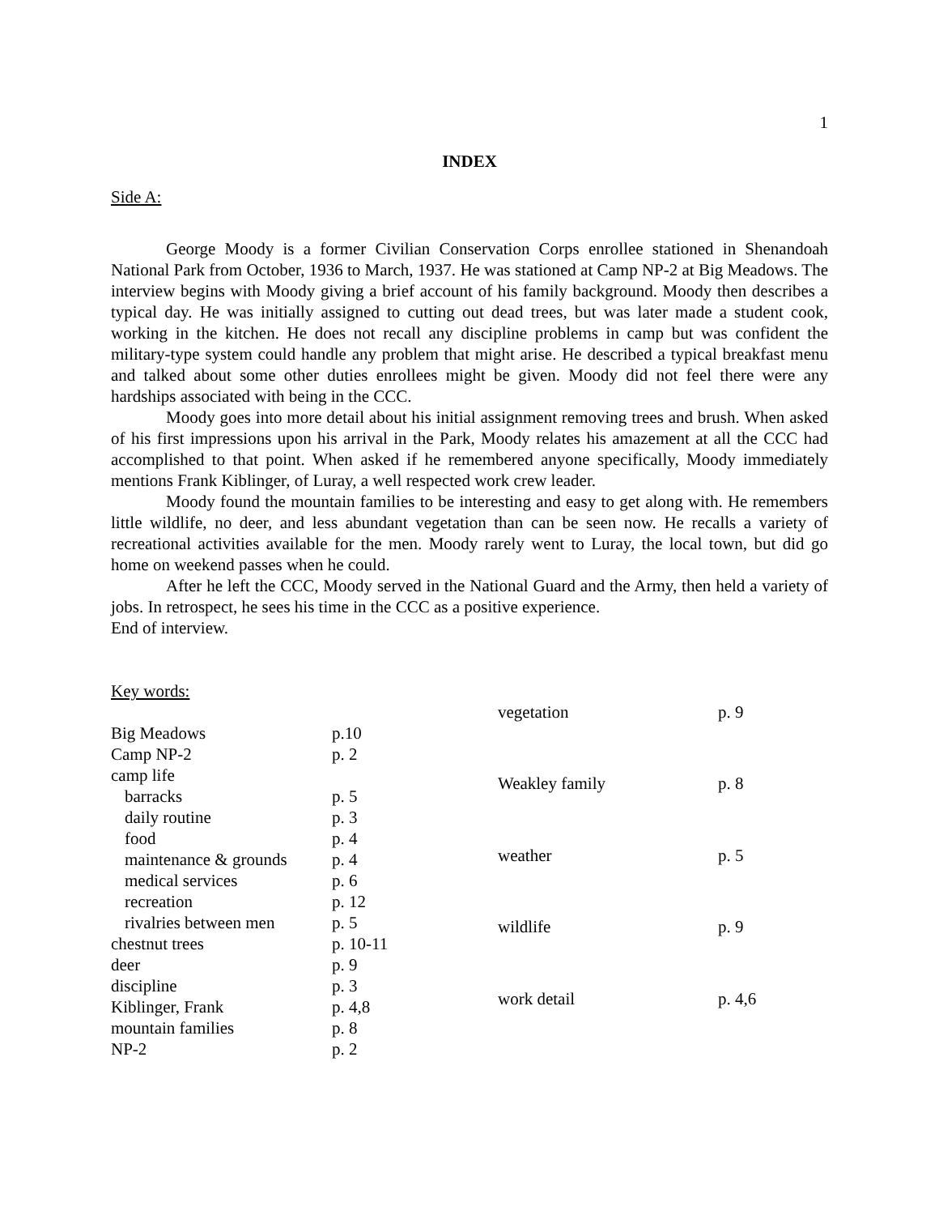1
INDEX
Side A:
George Moody is a former Civilian Conservation Corps enrollee stationed in Shenandoah National Park from October, 1936 to March, 1937. He was stationed at Camp NP-2 at Big Meadows. The interview begins with Moody giving a brief account of his family background. Moody then describes a typical day. He was initially assigned to cutting out dead trees, but was later made a student cook, working in the kitchen. He does not recall any discipline problems in camp but was confident the military-type system could handle any problem that might arise. He described a typical breakfast menu and talked about some other duties enrollees might be given. Moody did not feel there were any hardships associated with being in the CCC.
Moody goes into more detail about his initial assignment removing trees and brush. When asked of his first impressions upon his arrival in the Park, Moody relates his amazement at all the CCC had accomplished to that point. When asked if he remembered anyone specifically, Moody immediately mentions Frank Kiblinger, of Luray, a well respected work crew leader.
Moody found the mountain families to be interesting and easy to get along with. He remembers little wildlife, no deer, and less abundant vegetation than can be seen now. He recalls a variety of recreational activities available for the men. Moody rarely went to Luray, the local town, but did go home on weekend passes when he could.
After he left the CCC, Moody served in the National Guard and the Army, then held a variety of jobs. In retrospect, he sees his time in the CCC as a positive experience.
End of interview.
| Key words: | |
| Big Meadows | p.10 |
| Camp NP-2 | p. 2 |
| camp life | |
| barracks | p. 5 |
| daily routine | p. 3 |
| food | p. 4 |
| maintenance & grounds | p. 4 |
| medical services | p. 6 |
| recreation | p. 12 |
| rivalries between men | p. 5 |
| chestnut trees | p. 10-11 |
| deer | p. 9 |
| discipline | p. 3 |
| Kiblinger, Frank | p. 4,8 |
| mountain families | p. 8 |
| NP-2 | p. 2 |
| vegetation | p. 9 |
| Weakley family | p. 8 |
| weather | p. 5 |
| wildlife | p. 9 |
| work detail | p. 4,6 |